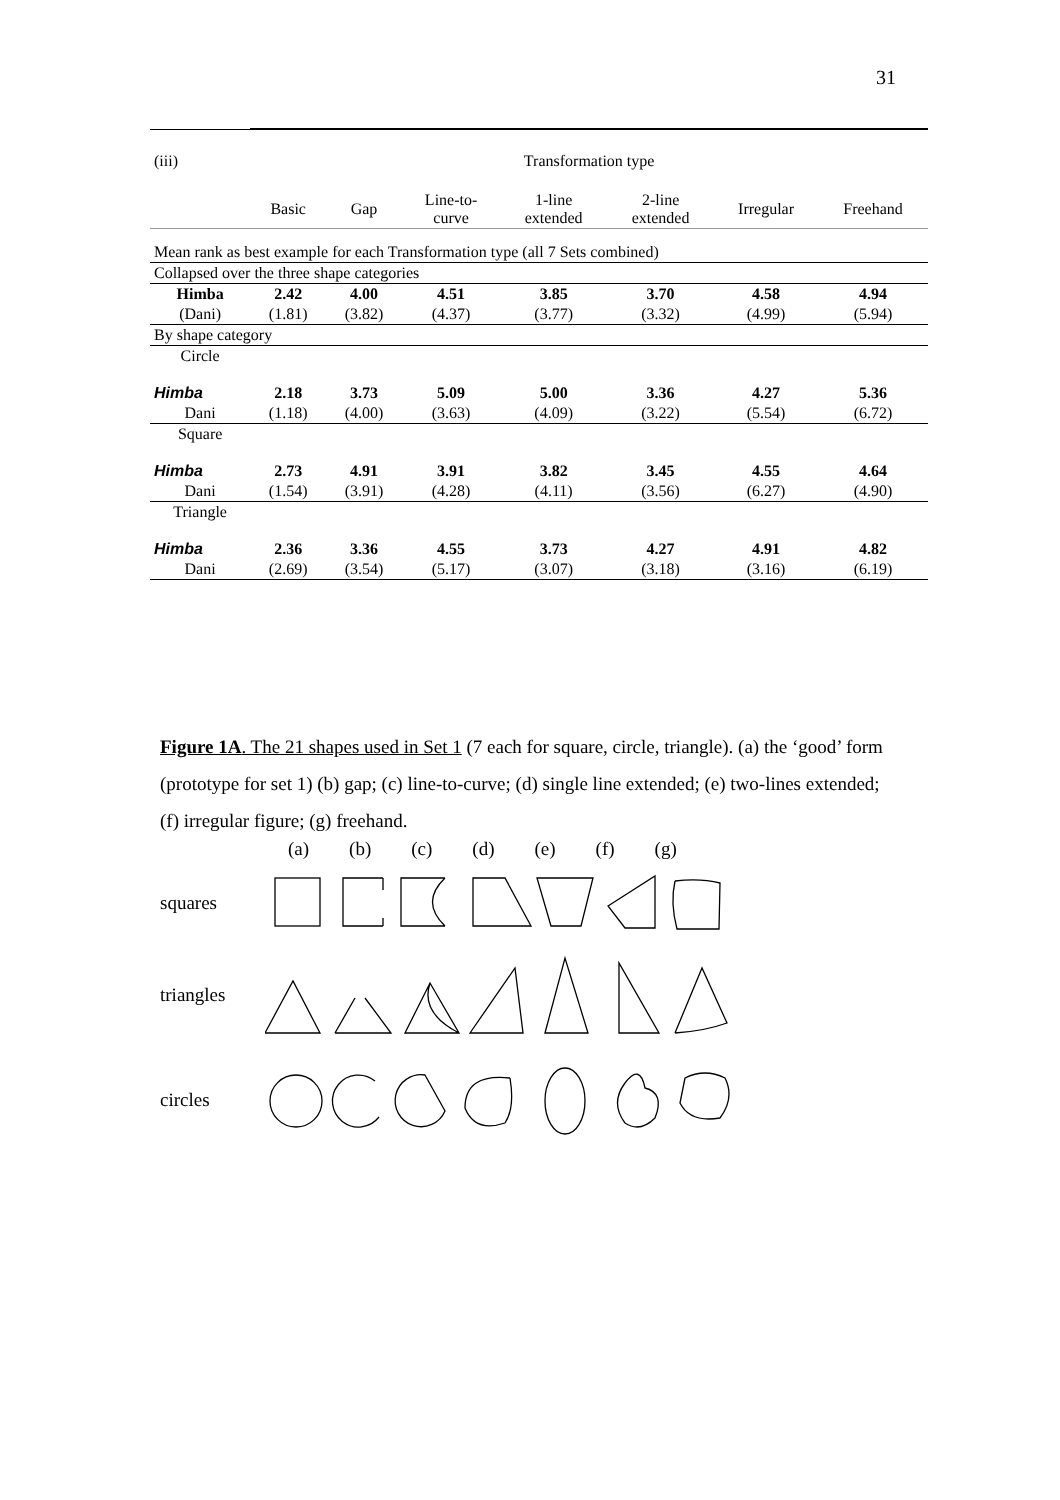31
| (iii) | Transformation type | | | | | | |
| | Basic | Gap | Line-to- curve | 1-line extended | 2-line extended | Irregular | Freehand |
| Mean rank as best example for each Transformation type (all 7 Sets combined) | | | | | | | |
| Collapsed over the three shape categories | | | | | | | |
| Himba | 2.42 | 4.00 | 4.51 | 3.85 | 3.70 | 4.58 | 4.94 |
| (Dani) | (1.81) | (3.82) | (4.37) | (3.77) | (3.32) | (4.99) | (5.94) |
| By shape category | | | | | | | |
| Circle | | | | | | | |
| Himba | 2.18 | 3.73 | 5.09 | 5.00 | 3.36 | 4.27 | 5.36 |
| Dani | (1.18) | (4.00) | (3.63) | (4.09) | (3.22) | (5.54) | (6.72) |
| Square | | | | | | | |
| Himba | 2.73 | 4.91 | 3.91 | 3.82 | 3.45 | 4.55 | 4.64 |
| Dani | (1.54) | (3.91) | (4.28) | (4.11) | (3.56) | (6.27) | (4.90) |
| Triangle | | | | | | | |
| Himba | 2.36 | 3.36 | 4.55 | 3.73 | 4.27 | 4.91 | 4.82 |
| Dani | (2.69) | (3.54) | (5.17) | (3.07) | (3.18) | (3.16) | (6.19) |
Figure 1A. The 21 shapes used in Set 1 (7 each for square, circle, triangle). (a) the ‘good’ form (prototype for set 1) (b) gap; (c) line-to-curve; (d) single line extended; (e) two-lines extended; (f) irregular figure; (g) freehand.
(a) (b) (c) (d) (e) (f) (g)
squares
triangles
circles